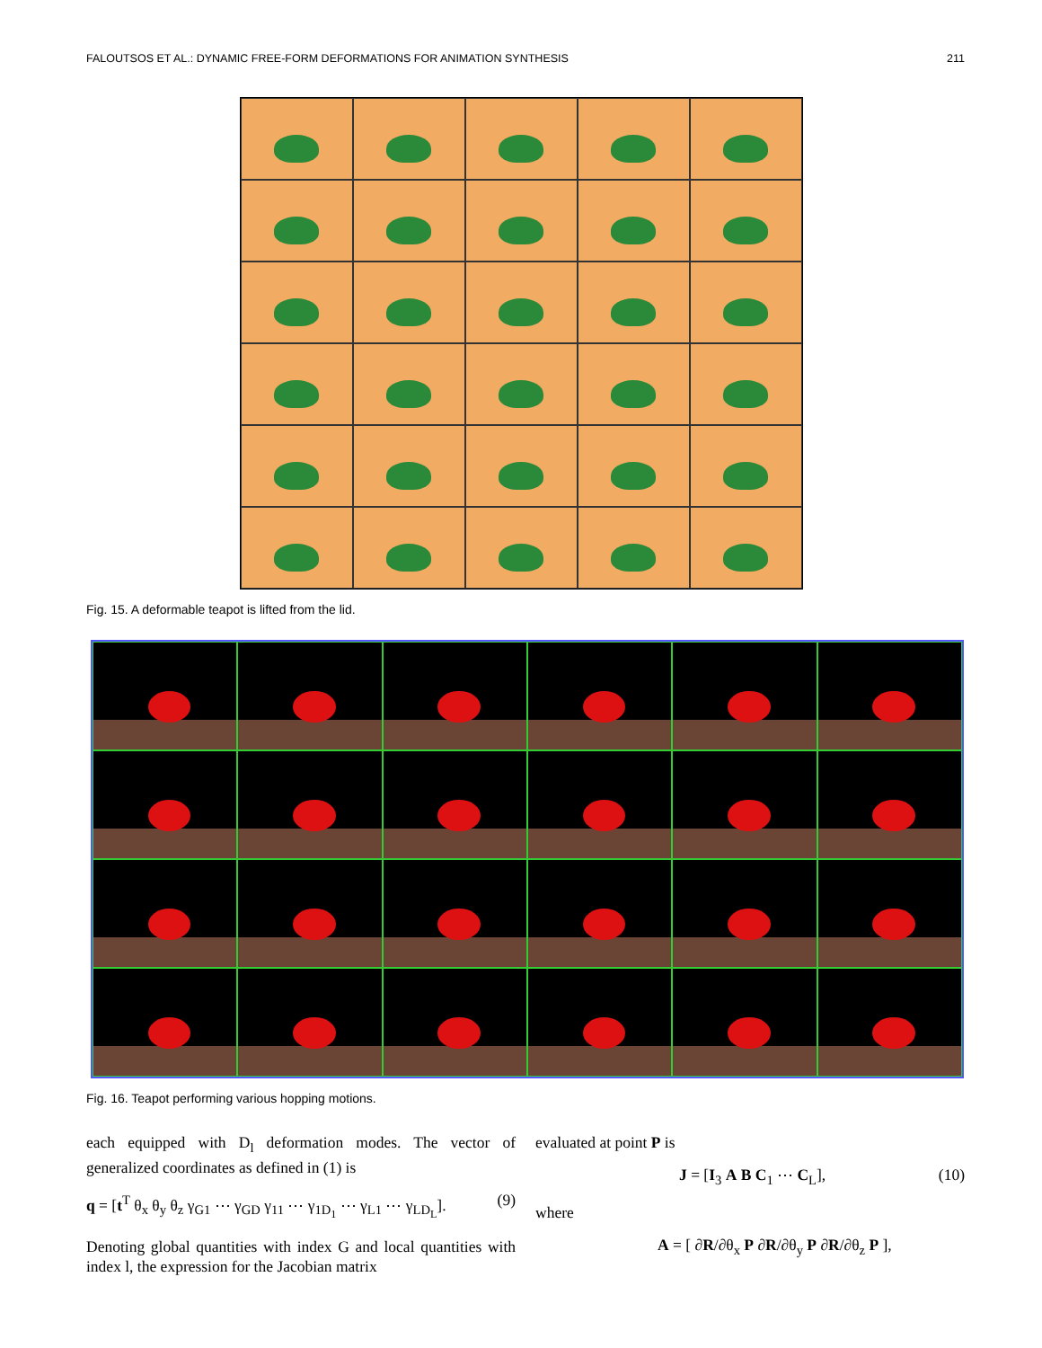FALOUTSOS ET AL.: DYNAMIC FREE-FORM DEFORMATIONS FOR ANIMATION SYNTHESIS 211
Fig. 15. A deformable teapot is lifted from the lid.
Fig. 16. Teapot performing various hopping motions.
each equipped with D<sub>l</sub> deformation modes. The vector of generalized coordinates as defined in (1) is
q = [t<sup>T</sup> θ<sub>x</sub> θ<sub>y</sub> θ<sub>z</sub> γ<sub>G1</sub> ⋯ γ<sub>GD</sub> γ<sub>11</sub> ⋯ γ<sub>1D<sub>1</sub></sub> ⋯ γ<sub>L1</sub> ⋯ γ<sub>LD<sub>L</sub></sub>]. (9)
Denoting global quantities with index G and local quantities with index l, the expression for the Jacobian matrix
evaluated at point P is
J = [I<sub>3</sub> A B C<sub>1</sub> ⋯ C<sub>L</sub>], (10)
where
A = [ ∂R/∂θ<sub>x</sub> P ∂R/∂θ<sub>y</sub> P ∂R/∂θ<sub>z</sub> P ],